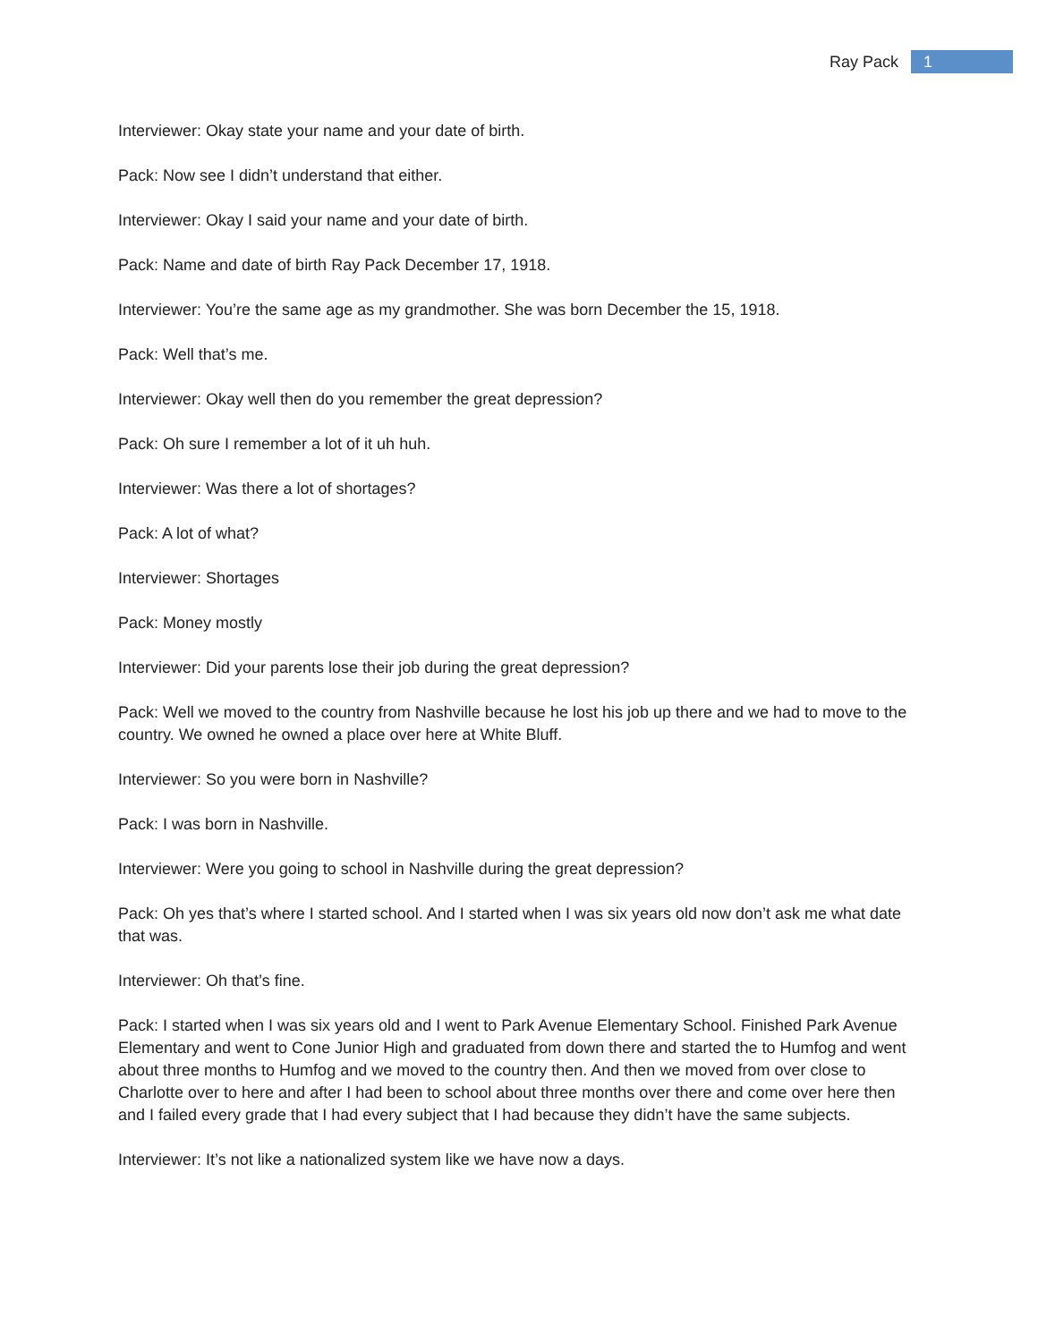Ray Pack
1
Interviewer: Okay state your name and your date of birth.
Pack: Now see I didn’t understand that either.
Interviewer: Okay I said your name and your date of birth.
Pack: Name and date of birth Ray Pack December 17, 1918.
Interviewer: You’re the same age as my grandmother. She was born December the 15, 1918.
Pack: Well that’s me.
Interviewer: Okay well then do you remember the great depression?
Pack: Oh sure I remember a lot of it uh huh.
Interviewer: Was there a lot of shortages?
Pack: A lot of what?
Interviewer: Shortages
Pack: Money mostly
Interviewer: Did your parents lose their job during the great depression?
Pack: Well we moved to the country from Nashville because he lost his job up there and we had to move to the country. We owned he owned a place over here at White Bluff.
Interviewer: So you were born in Nashville?
Pack: I was born in Nashville.
Interviewer: Were you going to school in Nashville during the great depression?
Pack: Oh yes that’s where I started school. And I started when I was six years old now don’t ask me what date that was.
Interviewer: Oh that’s fine.
Pack: I started when I was six years old and I went to Park Avenue Elementary School. Finished Park Avenue Elementary and went to Cone Junior High and graduated from down there and started the to Humfog and went about three months to Humfog and we moved to the country then. And then we moved from over close to Charlotte over to here and after I had been to school about three months over there and come over here then and I failed every grade that I had every subject that I had because they didn’t have the same subjects.
Interviewer: It’s not like a nationalized system like we have now a days.